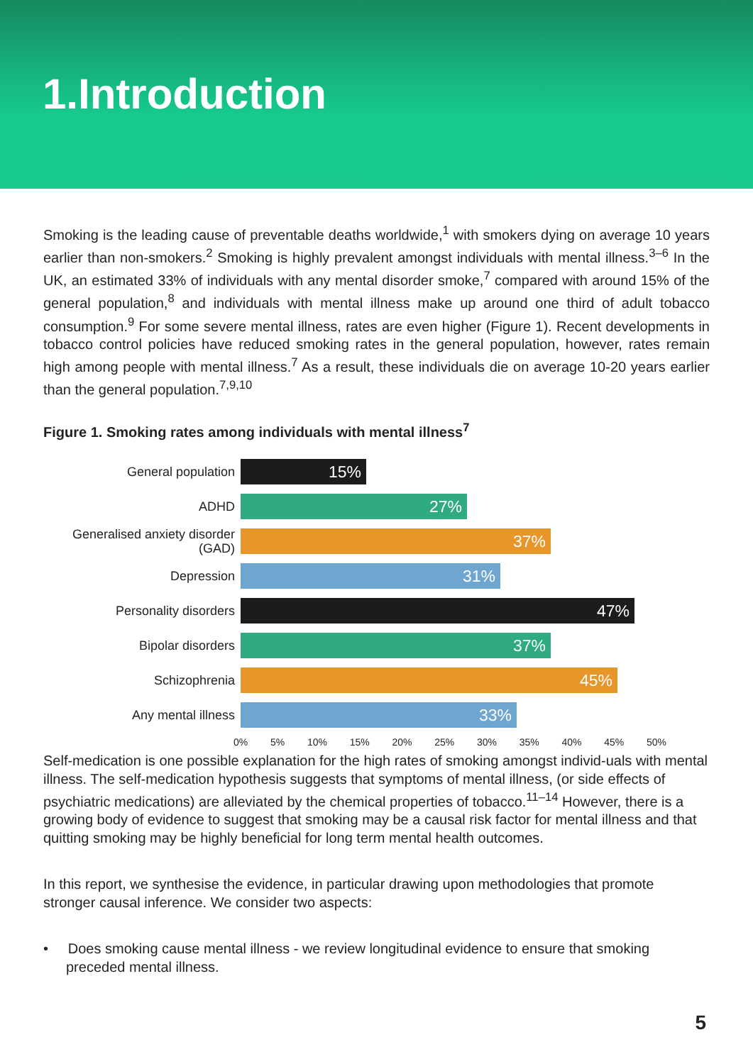1.Introduction
Smoking is the leading cause of preventable deaths worldwide,<sup>1</sup> with smokers dying on average 10 years earlier than non-smokers.<sup>2</sup> Smoking is highly prevalent amongst individuals with mental illness.<sup>3–6</sup> In the UK, an estimated 33% of individuals with any mental disorder smoke,<sup>7</sup> compared with around 15% of the general population,<sup>8</sup> and individuals with mental illness make up around one third of adult tobacco consumption.<sup>9</sup> For some severe mental illness, rates are even higher (Figure 1). Recent developments in tobacco control policies have reduced smoking rates in the general population, however, rates remain high among people with mental illness.<sup>7</sup> As a result, these individuals die on average 10-20 years earlier than the general population.<sup>7,9,10</sup>
Figure 1. Smoking rates among individuals with mental illness<sup>7</sup>
General population
15%
ADHD
27%
Generalised anxiety disorder (GAD)
37%
Depression
31%
Personality disorders
47%
Bipolar disorders
37%
Schizophrenia
45%
Any mental illness
33%
0% 5% 10% 15% 20% 25% 30% 35% 40% 45% 50%
Self-medication is one possible explanation for the high rates of smoking amongst individ-uals with mental illness. The self-medication hypothesis suggests that symptoms of mental illness, (or side effects of psychiatric medications) are alleviated by the chemical properties of tobacco.<sup>11–14</sup> However, there is a growing body of evidence to suggest that smoking may be a causal risk factor for mental illness and that quitting smoking may be highly beneficial for long term mental health outcomes.
In this report, we synthesise the evidence, in particular drawing upon methodologies that promote stronger causal inference. We consider two aspects:
• Does smoking cause mental illness - we review longitudinal evidence to ensure that smoking preceded mental illness.
5